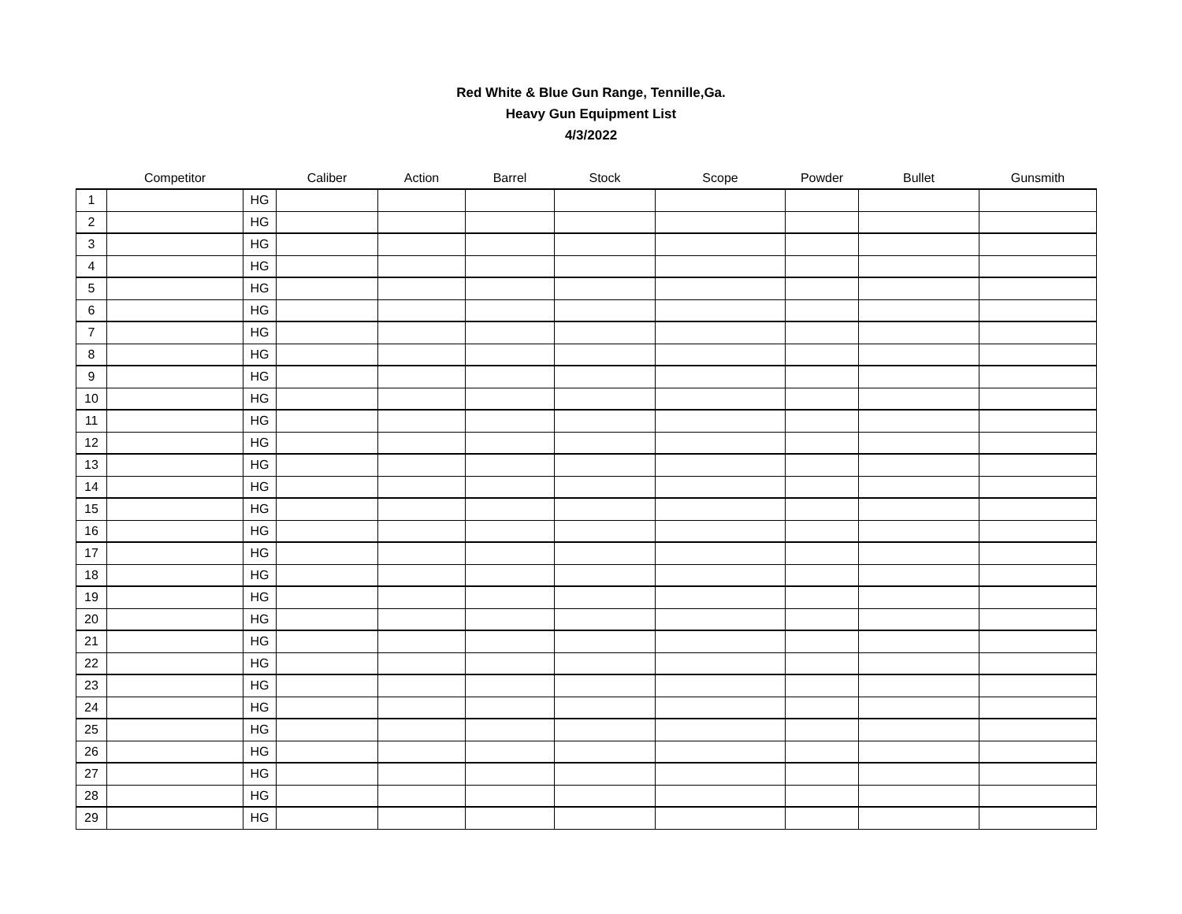Red White & Blue Gun Range, Tennille,Ga.
Heavy Gun Equipment List
4/3/2022
| | Competitor | | Caliber | Action | Barrel | Stock | Scope | Powder | Bullet | Gunsmith |
| --- | --- | --- | --- | --- | --- | --- | --- | --- | --- | --- |
| 1 | | HG | | | | | | | | |
| 2 | | HG | | | | | | | | |
| 3 | | HG | | | | | | | | |
| 4 | | HG | | | | | | | | |
| 5 | | HG | | | | | | | | |
| 6 | | HG | | | | | | | | |
| 7 | | HG | | | | | | | | |
| 8 | | HG | | | | | | | | |
| 9 | | HG | | | | | | | | |
| 10 | | HG | | | | | | | | |
| 11 | | HG | | | | | | | | |
| 12 | | HG | | | | | | | | |
| 13 | | HG | | | | | | | | |
| 14 | | HG | | | | | | | | |
| 15 | | HG | | | | | | | | |
| 16 | | HG | | | | | | | | |
| 17 | | HG | | | | | | | | |
| 18 | | HG | | | | | | | | |
| 19 | | HG | | | | | | | | |
| 20 | | HG | | | | | | | | |
| 21 | | HG | | | | | | | | |
| 22 | | HG | | | | | | | | |
| 23 | | HG | | | | | | | | |
| 24 | | HG | | | | | | | | |
| 25 | | HG | | | | | | | | |
| 26 | | HG | | | | | | | | |
| 27 | | HG | | | | | | | | |
| 28 | | HG | | | | | | | | |
| 29 | | HG | | | | | | | | |